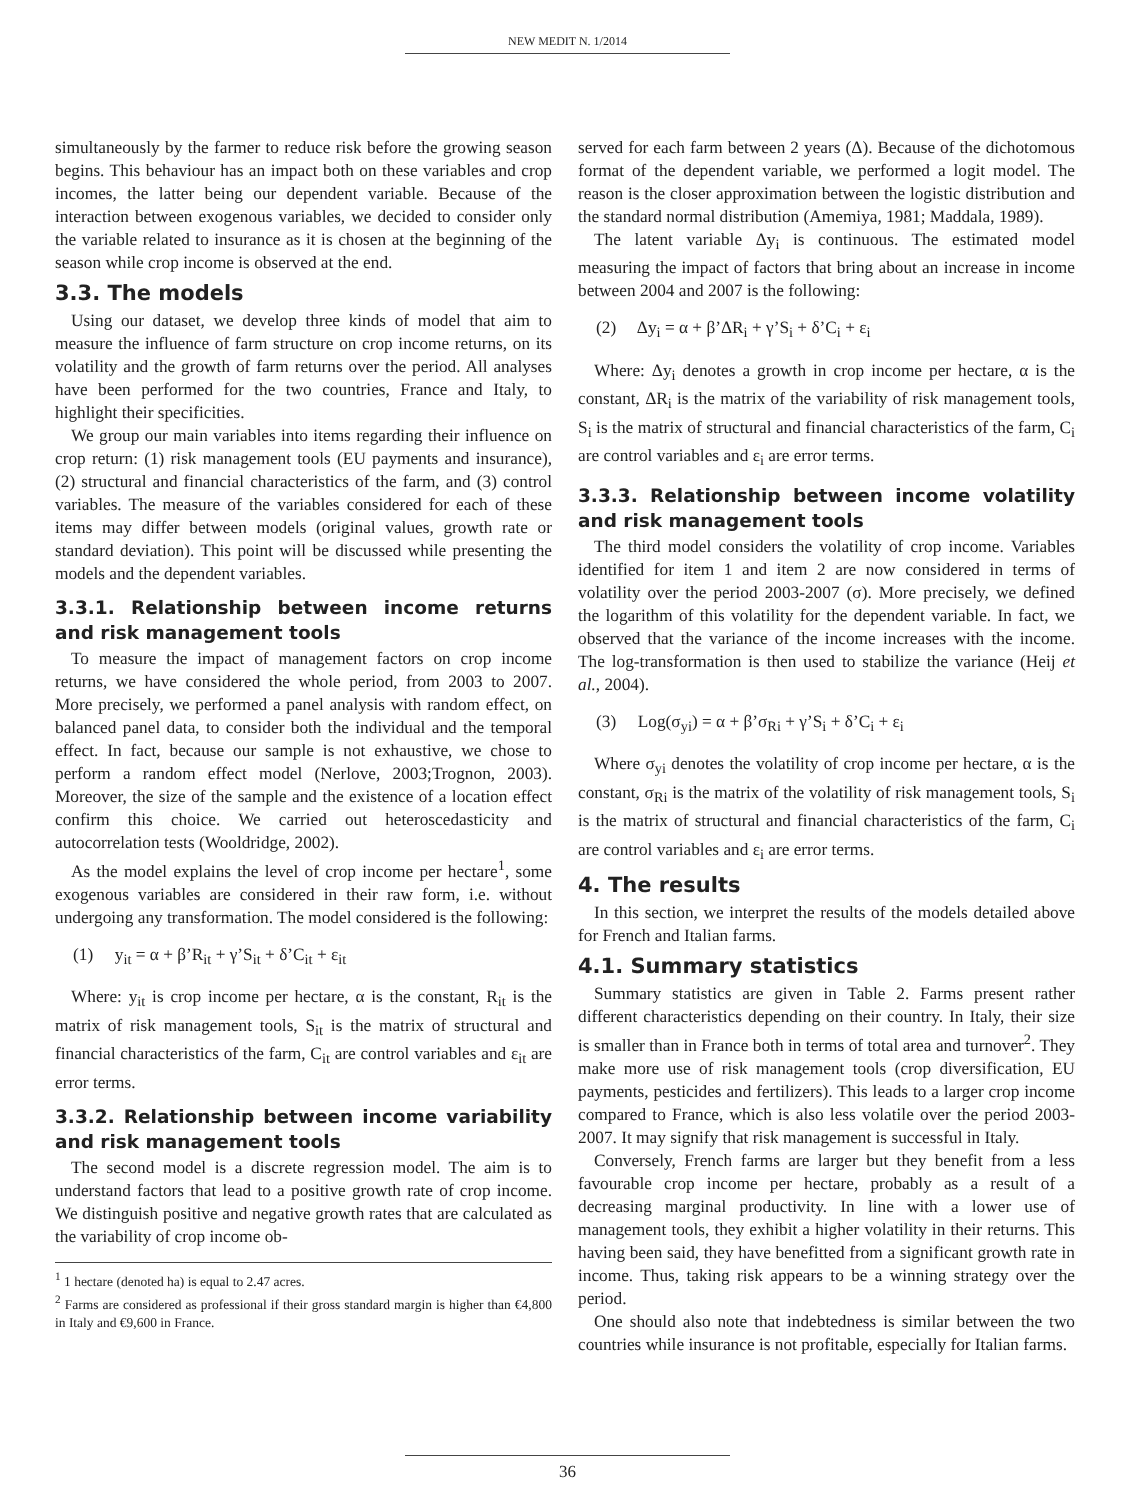NEW MEDIT N. 1/2014
simultaneously by the farmer to reduce risk before the growing season begins. This behaviour has an impact both on these variables and crop incomes, the latter being our dependent variable. Because of the interaction between exogenous variables, we decided to consider only the variable related to insurance as it is chosen at the beginning of the season while crop income is observed at the end.
3.3. The models
Using our dataset, we develop three kinds of model that aim to measure the influence of farm structure on crop income returns, on its volatility and the growth of farm returns over the period. All analyses have been performed for the two countries, France and Italy, to highlight their specificities.
We group our main variables into items regarding their influence on crop return: (1) risk management tools (EU payments and insurance), (2) structural and financial characteristics of the farm, and (3) control variables. The measure of the variables considered for each of these items may differ between models (original values, growth rate or standard deviation). This point will be discussed while presenting the models and the dependent variables.
3.3.1. Relationship between income returns and risk management tools
To measure the impact of management factors on crop income returns, we have considered the whole period, from 2003 to 2007. More precisely, we performed a panel analysis with random effect, on balanced panel data, to consider both the individual and the temporal effect. In fact, because our sample is not exhaustive, we chose to perform a random effect model (Nerlove, 2003;Trognon, 2003). Moreover, the size of the sample and the existence of a location effect confirm this choice. We carried out heteroscedasticity and autocorrelation tests (Wooldridge, 2002).
As the model explains the level of crop income per hectare<sup>1</sup>, some exogenous variables are considered in their raw form, i.e. without undergoing any transformation. The model considered is the following:
(1) y<sub>it</sub> = α + β’R<sub>it</sub> + γ’S<sub>it</sub> + δ’C<sub>it</sub> + ε<sub>it</sub>
Where: y<sub>it</sub> is crop income per hectare, α is the constant, R<sub>it</sub> is the matrix of risk management tools, S<sub>it</sub> is the matrix of structural and financial characteristics of the farm, C<sub>it</sub> are control variables and ε<sub>it</sub> are error terms.
3.3.2. Relationship between income variability and risk management tools
The second model is a discrete regression model. The aim is to understand factors that lead to a positive growth rate of crop income. We distinguish positive and negative growth rates that are calculated as the variability of crop income ob-
<sup>1</sup> 1 hectare (denoted ha) is equal to 2.47 acres.
<sup>2</sup> Farms are considered as professional if their gross standard margin is higher than €4,800 in Italy and €9,600 in France.
served for each farm between 2 years (Δ). Because of the dichotomous format of the dependent variable, we performed a logit model. The reason is the closer approximation between the logistic distribution and the standard normal distribution (Amemiya, 1981; Maddala, 1989).
The latent variable Δy<sub>i</sub> is continuous. The estimated model measuring the impact of factors that bring about an increase in income between 2004 and 2007 is the following:
(2) Δy<sub>i</sub> = α + β’ΔR<sub>i</sub> + γ’S<sub>i</sub> + δ’C<sub>i</sub> + ε<sub>i</sub>
Where: Δy<sub>i</sub> denotes a growth in crop income per hectare, α is the constant, ΔR<sub>i</sub> is the matrix of the variability of risk management tools, S<sub>i</sub> is the matrix of structural and financial characteristics of the farm, C<sub>i</sub> are control variables and ε<sub>i</sub> are error terms.
3.3.3. Relationship between income volatility and risk management tools
The third model considers the volatility of crop income. Variables identified for item 1 and item 2 are now considered in terms of volatility over the period 2003-2007 (σ). More precisely, we defined the logarithm of this volatility for the dependent variable. In fact, we observed that the variance of the income increases with the income. The log-transformation is then used to stabilize the variance (Heij et al., 2004).
(3) Log(σ<sub>yi</sub>) = α + β’σ<sub>Ri</sub> + γ’S<sub>i</sub> + δ’C<sub>i</sub> + ε<sub>i</sub>
Where σ<sub>yi</sub> denotes the volatility of crop income per hectare, α is the constant, σ<sub>Ri</sub> is the matrix of the volatility of risk management tools, S<sub>i</sub> is the matrix of structural and financial characteristics of the farm, C<sub>i</sub> are control variables and ε<sub>i</sub> are error terms.
4. The results
In this section, we interpret the results of the models detailed above for French and Italian farms.
4.1. Summary statistics
Summary statistics are given in Table 2. Farms present rather different characteristics depending on their country. In Italy, their size is smaller than in France both in terms of total area and turnover<sup>2</sup>. They make more use of risk management tools (crop diversification, EU payments, pesticides and fertilizers). This leads to a larger crop income compared to France, which is also less volatile over the period 2003-2007. It may signify that risk management is successful in Italy.
Conversely, French farms are larger but they benefit from a less favourable crop income per hectare, probably as a result of a decreasing marginal productivity. In line with a lower use of management tools, they exhibit a higher volatility in their returns. This having been said, they have benefitted from a significant growth rate in income. Thus, taking risk appears to be a winning strategy over the period.
One should also note that indebtedness is similar between the two countries while insurance is not profitable, especially for Italian farms.
36